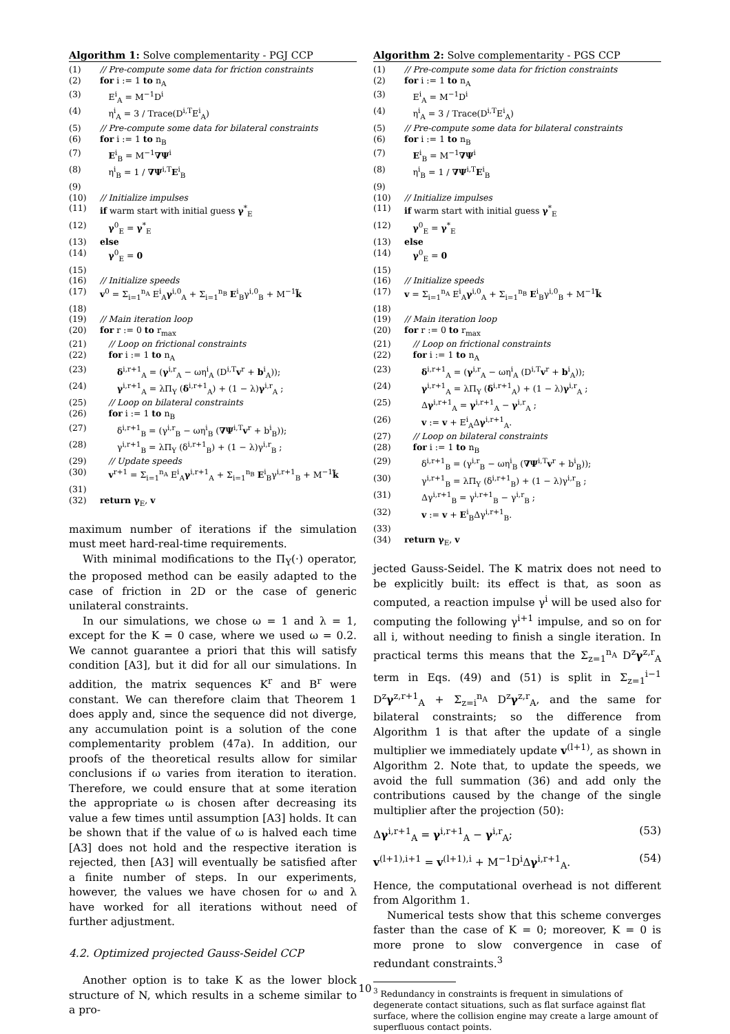Algorithm 1: Solve complementarity - PGJ CCP
| (1) | // Pre-compute some data for friction constraints |
| (2) | for i := 1 to n<sub>A</sub> |
| (3) | E<sup>i</sup><sub>A</sub> = M<sup>−1</sup>D<sup>i</sup> |
| (4) | η<sup>i</sup><sub>A</sub> = 3 / Trace(D<sup>i,T</sup>E<sup>i</sup><sub>A</sub>) |
| (5) | // Pre-compute some data for bilateral constraints |
| (6) | for i := 1 to n<sub>B</sub> |
| (7) | E<sup>i</sup><sub>B</sub> = M<sup>−1</sup> ∇Ψ<sup>i</sup> |
| (8) | η<sup>i</sup><sub>B</sub> = 1 / ∇Ψ<sup>i,T</sup> E<sup>i</sup><sub>B</sub> |
| (9) | |
| (10) | // Initialize impulses |
| (11) | if warm start with initial guess γ<sup>*</sup><sub>E</sub> |
| (12) | γ<sup>0</sup><sub>E</sub> = γ<sup>*</sup><sub>E</sub> |
| (13) | else |
| (14) | γ<sup>0</sup><sub>E</sub> = 0 |
| (15) | |
| (16) | // Initialize speeds |
| (17) | v<sup>0</sup> = Σ<sub>i=1</sub><sup>n<sub>A</sub></sup> E<sup>i</sup><sub>A</sub> γ<sup>i,0</sup><sub>A</sub> + Σ<sub>i=1</sub><sup>n<sub>B</sub></sup> E<sup>i</sup><sub>B</sub>γ<sup>i,0</sup><sub>B</sub> + M<sup>−1</sup> k̃ |
| (18) | |
| (19) | // Main iteration loop |
| (20) | for r := 0 to r<sub>max</sub> |
| (21) | // Loop on frictional constraints |
| (22) | for i := 1 to n<sub>A</sub> |
| (23) | δ<sup>i,r+1</sup><sub>A</sub> = ( γ<sup>i,r</sup><sub>A</sub> − ωη<sup>i</sup><sub>A</sub> (D<sup>i,T</sup> v<sup>r</sup> + b<sup>i</sup><sub>A</sub>)); |
| (24) | γ<sup>i,r+1</sup><sub>A</sub> = λΠ<sub>Υ</sub> ( δ<sup>i,r+1</sup><sub>A</sub>) + (1 − λ) γ<sup>i,r</sup><sub>A</sub> ; |
| (25) | // Loop on bilateral constraints |
| (26) | for i := 1 to n<sub>B</sub> |
| (27) | δ<sup>i,r+1</sup><sub>B</sub> = (γ<sup>i,r</sup><sub>B</sub> − ωη<sup>i</sup><sub>B</sub> ( ∇Ψ<sup>i,T</sup> v<sup>r</sup> + b<sup>i</sup><sub>B</sub>)); |
| (28) | γ<sup>i,r+1</sup><sub>B</sub> = λΠ<sub>Υ</sub> (δ<sup>i,r+1</sup><sub>B</sub>) + (1 − λ)γ<sup>i,r</sup><sub>B</sub> ; |
| (29) | // Update speeds |
| (30) | v<sup>r+1</sup> = Σ<sub>i=1</sub><sup>n<sub>A</sub></sup> E<sup>i</sup><sub>A</sub> γ<sup>i,r+1</sup><sub>A</sub> + Σ<sub>i=1</sub><sup>n<sub>B</sub></sup> E<sup>i</sup><sub>B</sub>γ<sup>i,r+1</sup><sub>B</sub> + M<sup>−1</sup> k̃ |
| (31) | |
| (32) | return γ<sub>E</sub>, v |
maximum number of iterations if the simulation must meet hard-real-time requirements.
With minimal modifications to the Π<sub>Υ</sub>(·) operator, the proposed method can be easily adapted to the case of friction in 2D or the case of generic unilateral constraints.
In our simulations, we chose ω = 1 and λ = 1, except for the K = 0 case, where we used ω = 0.2. We cannot guarantee a priori that this will satisfy condition [A3], but it did for all our simulations. In addition, the matrix sequences K<sup>r</sup> and B<sup>r</sup> were constant. We can therefore claim that Theorem 1 does apply and, since the sequence did not diverge, any accumulation point is a solution of the cone complementarity problem (47a). In addition, our proofs of the theoretical results allow for similar conclusions if ω varies from iteration to iteration. Therefore, we could ensure that at some iteration the appropriate ω is chosen after decreasing its value a few times until assumption [A3] holds. It can be shown that if the value of ω is halved each time [A3] does not hold and the respective iteration is rejected, then [A3] will eventually be satisfied after a finite number of steps. In our experiments, however, the values we have chosen for ω and λ have worked for all iterations without need of further adjustment.
4.2. Optimized projected Gauss-Seidel CCP
Another option is to take K as the lower block structure of N, which results in a scheme similar to a pro-
Algorithm 2: Solve complementarity - PGS CCP
| (1) | // Pre-compute some data for friction constraints |
| (2) | for i := 1 to n<sub>A</sub> |
| (3) | E<sup>i</sup><sub>A</sub> = M<sup>−1</sup>D<sup>i</sup> |
| (4) | η<sup>i</sup><sub>A</sub> = 3 / Trace(D<sup>i,T</sup>E<sup>i</sup><sub>A</sub>) |
| (5) | // Pre-compute some data for bilateral constraints |
| (6) | for i := 1 to n<sub>B</sub> |
| (7) | E<sup>i</sup><sub>B</sub> = M<sup>−1</sup> ∇Ψ<sup>i</sup> |
| (8) | η<sup>i</sup><sub>B</sub> = 1 / ∇Ψ<sup>i,T</sup> E<sup>i</sup><sub>B</sub> |
| (9) | |
| (10) | // Initialize impulses |
| (11) | if warm start with initial guess γ<sup>*</sup><sub>E</sub> |
| (12) | γ<sup>0</sup><sub>E</sub> = γ<sup>*</sup><sub>E</sub> |
| (13) | else |
| (14) | γ<sup>0</sup><sub>E</sub> = 0 |
| (15) | |
| (16) | // Initialize speeds |
| (17) | v = Σ<sub>i=1</sub><sup>n<sub>A</sub></sup> E<sup>i</sup><sub>A</sub> γ<sup>i,0</sup><sub>A</sub> + Σ<sub>i=1</sub><sup>n<sub>B</sub></sup> E<sup>i</sup><sub>B</sub>γ<sup>i,0</sup><sub>B</sub> + M<sup>−1</sup> k̃ |
| (18) | |
| (19) | // Main iteration loop |
| (20) | for r := 0 to r<sub>max</sub> |
| (21) | // Loop on frictional constraints |
| (22) | for i := 1 to n<sub>A</sub> |
| (23) | δ<sup>i,r+1</sup><sub>A</sub> = ( γ<sup>i,r</sup><sub>A</sub> − ωη<sup>i</sup><sub>A</sub> (D<sup>i,T</sup> v<sup>r</sup> + b<sup>i</sup><sub>A</sub>)); |
| (24) | γ<sup>i,r+1</sup><sub>A</sub> = λΠ<sub>Υ</sub> ( δ<sup>i,r+1</sup><sub>A</sub>) + (1 − λ) γ<sup>i,r</sup><sub>A</sub> ; |
| (25) | Δ γ<sup>i,r+1</sup><sub>A</sub> = γ<sup>i,r+1</sup><sub>A</sub> − γ<sup>i,r</sup><sub>A</sub> ; |
| (26) | v := v + E<sup>i</sup><sub>A</sub>Δ γ<sup>i,r+1</sup><sub>A</sub>. |
| (27) | // Loop on bilateral constraints |
| (28) | for i := 1 to n<sub>B</sub> |
| (29) | δ<sup>i,r+1</sup><sub>B</sub> = (γ<sup>i,r</sup><sub>B</sub> − ωη<sup>i</sup><sub>B</sub> ( ∇Ψ<sup>i,T</sup> v<sup>r</sup> + b<sup>i</sup><sub>B</sub>)); |
| (30) | γ<sup>i,r+1</sup><sub>B</sub> = λΠ<sub>Υ</sub> (δ<sup>i,r+1</sup><sub>B</sub>) + (1 − λ)γ<sup>i,r</sup><sub>B</sub> ; |
| (31) | Δγ<sup>i,r+1</sup><sub>B</sub> = γ<sup>i,r+1</sup><sub>B</sub> − γ<sup>i,r</sup><sub>B</sub> ; |
| (32) | v := v + E<sup>i</sup><sub>B</sub>Δγ<sup>i,r+1</sup><sub>B</sub>. |
| (33) | |
| (34) | return γ<sub>E</sub>, v |
jected Gauss-Seidel. The K matrix does not need to be explicitly built: its effect is that, as soon as computed, a reaction impulse γ<sup>i</sup> will be used also for computing the following γ<sup>i+1</sup> impulse, and so on for all i, without needing to finish a single iteration. In practical terms this means that the Σ<sub>z=1</sub><sup>n<sub>A</sub></sup> D<sup>z</sup>γ<sup>z,r</sup><sub>A</sub> term in Eqs. (49) and (51) is split in Σ<sub>z=1</sub><sup>i−1</sup> D<sup>z</sup>γ<sup>z,r+1</sup><sub>A</sub> + Σ<sub>z=i</sub><sup>n<sub>A</sub></sup> D<sup>z</sup>γ<sup>z,r</sup><sub>A</sub>, and the same for bilateral constraints; so the difference from Algorithm 1 is that after the update of a single multiplier we immediately update v<sup>(l+1)</sup>, as shown in Algorithm 2. Note that, to update the speeds, we avoid the full summation (36) and add only the contributions caused by the change of the single multiplier after the projection (50):
Δγ<sup>i,r+1</sup><sub>A</sub> = γ<sup>i,r+1</sup><sub>A</sub> − γ<sup>i,r</sup><sub>A</sub>; (53)
v<sup>(l+1),i+1</sup> = v<sup>(l+1),i</sup> + M<sup>−1</sup>D<sup>i</sup>Δγ<sup>i,r+1</sup><sub>A</sub>. (54)
Hence, the computational overhead is not different from Algorithm 1.
Numerical tests show that this scheme converges faster than the case of K = 0; moreover, K = 0 is more prone to slow convergence in case of redundant constraints.<sup>3</sup>
<sup>3</sup> Redundancy in constraints is frequent in simulations of degenerate contact situations, such as flat surface against flat surface, where the collision engine may create a large amount of superfluous contact points.
10